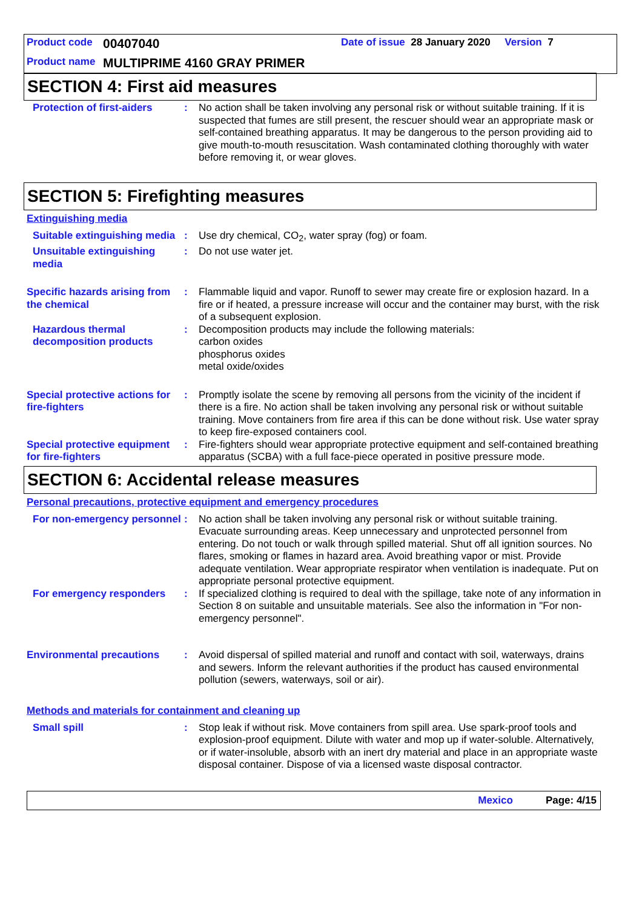Product code 00407040 Date of issue 28 January 2020 Version 7
Product name MULTIPRIME 4160 GRAY PRIMER
SECTION 4: First aid measures
Protection of first-aiders
: No action shall be taken involving any personal risk or without suitable training. If it is suspected that fumes are still present, the rescuer should wear an appropriate mask or self-contained breathing apparatus. It may be dangerous to the person providing aid to give mouth-to-mouth resuscitation. Wash contaminated clothing thoroughly with water before removing it, or wear gloves.
SECTION 5: Firefighting measures
Extinguishing media
Suitable extinguishing media
: Use dry chemical, CO<sub>2</sub>, water spray (fog) or foam.
Unsuitable extinguishing media
: Do not use water jet.
Specific hazards arising from the chemical
: Flammable liquid and vapor. Runoff to sewer may create fire or explosion hazard. In a fire or if heated, a pressure increase will occur and the container may burst, with the risk of a subsequent explosion.
Hazardous thermal decomposition products
: Decomposition products may include the following materials:
carbon oxides
phosphorus oxides
metal oxide/oxides
Special protective actions for fire-fighters
: Promptly isolate the scene by removing all persons from the vicinity of the incident if there is a fire. No action shall be taken involving any personal risk or without suitable training. Move containers from fire area if this can be done without risk. Use water spray to keep fire-exposed containers cool.
Special protective equipment for fire-fighters
: Fire-fighters should wear appropriate protective equipment and self-contained breathing apparatus (SCBA) with a full face-piece operated in positive pressure mode.
SECTION 6: Accidental release measures
Personal precautions, protective equipment and emergency procedures
For non-emergency personnel
: No action shall be taken involving any personal risk or without suitable training. Evacuate surrounding areas. Keep unnecessary and unprotected personnel from entering. Do not touch or walk through spilled material. Shut off all ignition sources. No flares, smoking or flames in hazard area. Avoid breathing vapor or mist. Provide adequate ventilation. Wear appropriate respirator when ventilation is inadequate. Put on appropriate personal protective equipment.
For emergency responders : If specialized clothing is required to deal with the spillage, take note of any information in Section 8 on suitable and unsuitable materials. See also the information in "For non-emergency personnel".
Environmental precautions : Avoid dispersal of spilled material and runoff and contact with soil, waterways, drains and sewers. Inform the relevant authorities if the product has caused environmental pollution (sewers, waterways, soil or air).
Methods and materials for containment and cleaning up
Small spill : Stop leak if without risk. Move containers from spill area. Use spark-proof tools and explosion-proof equipment. Dilute with water and mop up if water-soluble. Alternatively, or if water-insoluble, absorb with an inert dry material and place in an appropriate waste disposal container. Dispose of via a licensed waste disposal contractor.
Mexico Page: 4/15